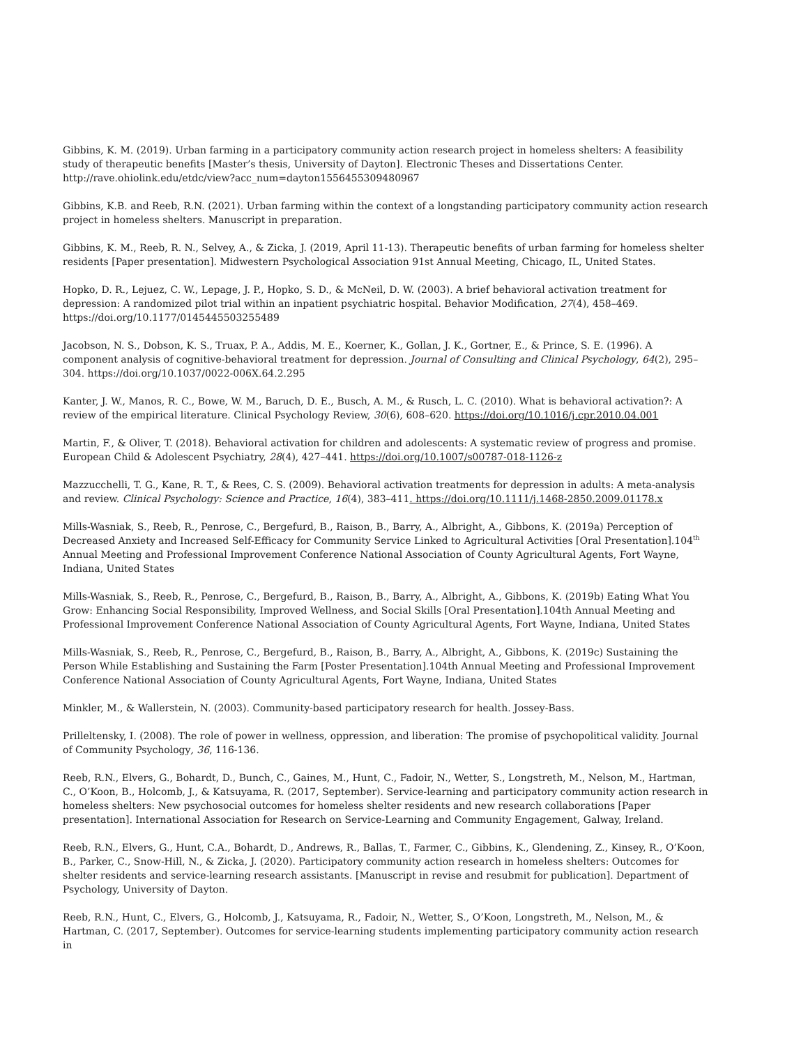Gibbins, K. M. (2019). Urban farming in a participatory community action research project in homeless shelters: A feasibility study of therapeutic benefits [Master’s thesis, University of Dayton]. Electronic Theses and Dissertations Center. http://rave.ohiolink.edu/etdc/view?acc_num=dayton1556455309480967
Gibbins, K.B. and Reeb, R.N. (2021). Urban farming within the context of a longstanding participatory community action research project in homeless shelters. Manuscript in preparation.
Gibbins, K. M., Reeb, R. N., Selvey, A., & Zicka, J. (2019, April 11-13). Therapeutic benefits of urban farming for homeless shelter residents [Paper presentation]. Midwestern Psychological Association 91st Annual Meeting, Chicago, IL, United States.
Hopko, D. R., Lejuez, C. W., Lepage, J. P., Hopko, S. D., & McNeil, D. W. (2003). A brief behavioral activation treatment for depression: A randomized pilot trial within an inpatient psychiatric hospital. Behavior Modification, 27(4), 458–469. https://doi.org/10.1177/0145445503255489
Jacobson, N. S., Dobson, K. S., Truax, P. A., Addis, M. E., Koerner, K., Gollan, J. K., Gortner, E., & Prince, S. E. (1996). A component analysis of cognitive-behavioral treatment for depression. Journal of Consulting and Clinical Psychology, 64(2), 295–304. https://doi.org/10.1037/0022-006X.64.2.295
Kanter, J. W., Manos, R. C., Bowe, W. M., Baruch, D. E., Busch, A. M., & Rusch, L. C. (2010). What is behavioral activation?: A review of the empirical literature. Clinical Psychology Review, 30(6), 608–620. https://doi.org/10.1016/j.cpr.2010.04.001
Martin, F., & Oliver, T. (2018). Behavioral activation for children and adolescents: A systematic review of progress and promise. European Child & Adolescent Psychiatry, 28(4), 427–441. https://doi.org/10.1007/s00787-018-1126-z
Mazzucchelli, T. G., Kane, R. T., & Rees, C. S. (2009). Behavioral activation treatments for depression in adults: A meta-analysis and review. Clinical Psychology: Science and Practice, 16(4), 383–411. https://doi.org/10.1111/j.1468-2850.2009.01178.x
Mills-Wasniak, S., Reeb, R., Penrose, C., Bergefurd, B., Raison, B., Barry, A., Albright, A., Gibbons, K. (2019a) Perception of Decreased Anxiety and Increased Self-Efficacy for Community Service Linked to Agricultural Activities [Oral Presentation].104<sup>th</sup> Annual Meeting and Professional Improvement Conference National Association of County Agricultural Agents, Fort Wayne, Indiana, United States
Mills-Wasniak, S., Reeb, R., Penrose, C., Bergefurd, B., Raison, B., Barry, A., Albright, A., Gibbons, K. (2019b) Eating What You Grow: Enhancing Social Responsibility, Improved Wellness, and Social Skills [Oral Presentation].104th Annual Meeting and Professional Improvement Conference National Association of County Agricultural Agents, Fort Wayne, Indiana, United States
Mills-Wasniak, S., Reeb, R., Penrose, C., Bergefurd, B., Raison, B., Barry, A., Albright, A., Gibbons, K. (2019c) Sustaining the Person While Establishing and Sustaining the Farm [Poster Presentation].104th Annual Meeting and Professional Improvement Conference National Association of County Agricultural Agents, Fort Wayne, Indiana, United States
Minkler, M., & Wallerstein, N. (2003). Community-based participatory research for health. Jossey-Bass.
Prilleltensky, I. (2008). The role of power in wellness, oppression, and liberation: The promise of psychopolitical validity. Journal of Community Psychology, 36, 116-136.
Reeb, R.N., Elvers, G., Bohardt, D., Bunch, C., Gaines, M., Hunt, C., Fadoir, N., Wetter, S., Longstreth, M., Nelson, M., Hartman, C., O’Koon, B., Holcomb, J., & Katsuyama, R. (2017, September). Service-learning and participatory community action research in homeless shelters: New psychosocial outcomes for homeless shelter residents and new research collaborations [Paper presentation]. International Association for Research on Service-Learning and Community Engagement, Galway, Ireland.
Reeb, R.N., Elvers, G., Hunt, C.A., Bohardt, D., Andrews, R., Ballas, T., Farmer, C., Gibbins, K., Glendening, Z., Kinsey, R., O’Koon, B., Parker, C., Snow-Hill, N., & Zicka, J. (2020). Participatory community action research in homeless shelters: Outcomes for shelter residents and service-learning research assistants. [Manuscript in revise and resubmit for publication]. Department of Psychology, University of Dayton.
Reeb, R.N., Hunt, C., Elvers, G., Holcomb, J., Katsuyama, R., Fadoir, N., Wetter, S., O’Koon, Longstreth, M., Nelson, M., & Hartman, C. (2017, September). Outcomes for service-learning students implementing participatory community action research in